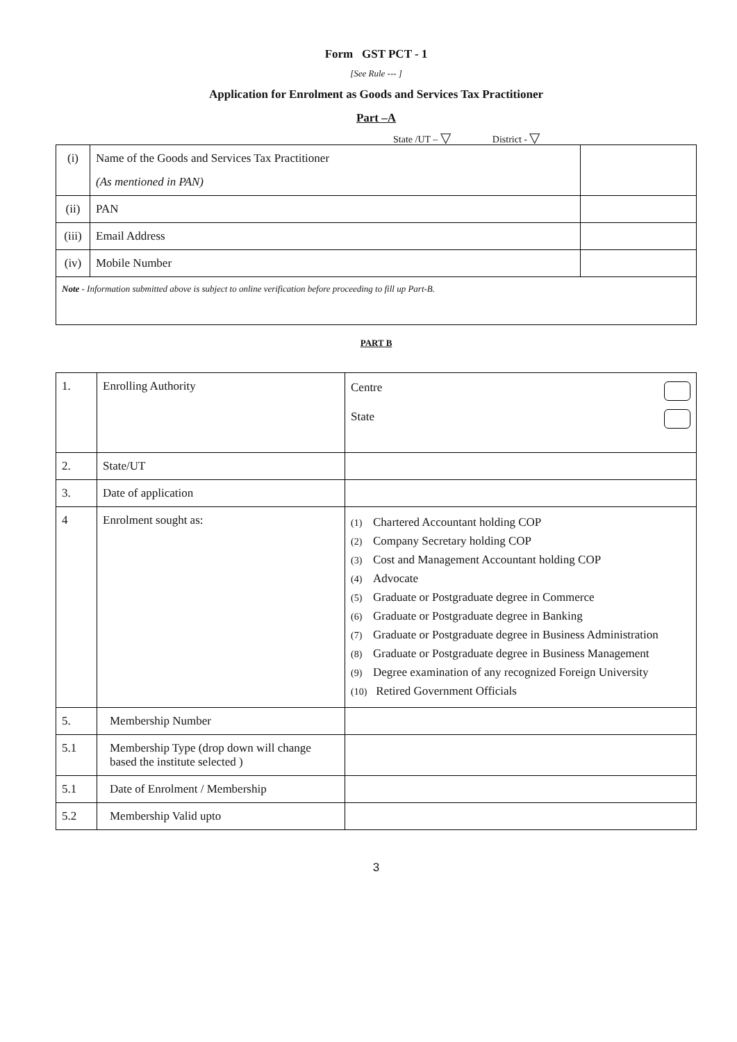Form GST PCT - 1
[See Rule --- ]
Application for Enrolment as Goods and Services Tax Practitioner
Part –A
State /UT – ▽ District - ▽
| (i) | Name of the Goods and Services Tax Practitioner (As mentioned in PAN) | |
| (ii) | PAN | |
| (iii) | Email Address | |
| (iv) | Mobile Number | |
| Note - Information submitted above is subject to online verification before proceeding to fill up Part-B. | | |
PART B
| 1. | Enrolling Authority | Centre State |
| 2. | State/UT | |
| 3. | Date of application | |
| 4 | Enrolment sought as: | (1) Chartered Accountant holding COP (2) Company Secretary holding COP (3) Cost and Management Accountant holding COP (4) Advocate (5) Graduate or Postgraduate degree in Commerce (6) Graduate or Postgraduate degree in Banking (7) Graduate or Postgraduate degree in Business Administration (8) Graduate or Postgraduate degree in Business Management (9) Degree examination of any recognized Foreign University (10) Retired Government Officials |
| 5. | Membership Number | |
| 5.1 | Membership Type (drop down will change based the institute selected ) | |
| 5.1 | Date of Enrolment / Membership | |
| 5.2 | Membership Valid upto | |
3